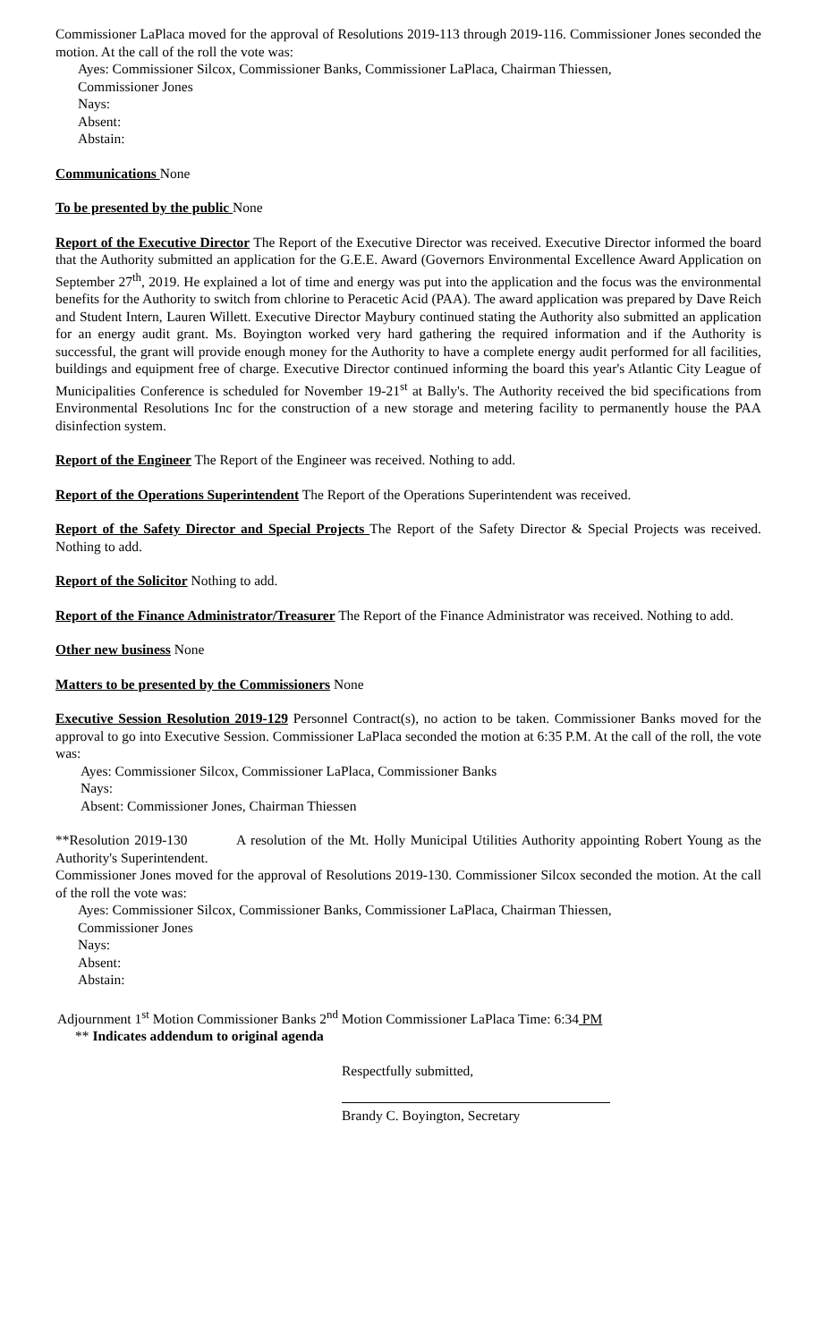Commissioner LaPlaca moved for the approval of Resolutions 2019-113 through 2019-116. Commissioner Jones seconded the motion. At the call of the roll the vote was:
Ayes: Commissioner Silcox, Commissioner Banks, Commissioner LaPlaca, Chairman Thiessen,
Commissioner Jones
Nays:
Absent:
Abstain:
Communications None
To be presented by the public None
Report of the Executive Director The Report of the Executive Director was received. Executive Director informed the board that the Authority submitted an application for the G.E.E. Award (Governors Environmental Excellence Award Application on September 27<sup>th</sup>, 2019. He explained a lot of time and energy was put into the application and the focus was the environmental benefits for the Authority to switch from chlorine to Peracetic Acid (PAA). The award application was prepared by Dave Reich and Student Intern, Lauren Willett. Executive Director Maybury continued stating the Authority also submitted an application for an energy audit grant. Ms. Boyington worked very hard gathering the required information and if the Authority is successful, the grant will provide enough money for the Authority to have a complete energy audit performed for all facilities, buildings and equipment free of charge. Executive Director continued informing the board this year's Atlantic City League of Municipalities Conference is scheduled for November 19-21<sup>st</sup> at Bally's. The Authority received the bid specifications from Environmental Resolutions Inc for the construction of a new storage and metering facility to permanently house the PAA disinfection system.
Report of the Engineer The Report of the Engineer was received. Nothing to add.
Report of the Operations Superintendent The Report of the Operations Superintendent was received.
Report of the Safety Director and Special Projects The Report of the Safety Director & Special Projects was received. Nothing to add.
Report of the Solicitor Nothing to add.
Report of the Finance Administrator/Treasurer The Report of the Finance Administrator was received. Nothing to add.
Other new business None
Matters to be presented by the Commissioners None
Executive Session Resolution 2019-129 Personnel Contract(s), no action to be taken. Commissioner Banks moved for the approval to go into Executive Session. Commissioner LaPlaca seconded the motion at 6:35 P.M. At the call of the roll, the vote was:
Ayes: Commissioner Silcox, Commissioner LaPlaca, Commissioner Banks
Nays:
Absent: Commissioner Jones, Chairman Thiessen
**Resolution 2019-130 A resolution of the Mt. Holly Municipal Utilities Authority appointing Robert Young as the Authority's Superintendent.
Commissioner Jones moved for the approval of Resolutions 2019-130. Commissioner Silcox seconded the motion. At the call of the roll the vote was:
Ayes: Commissioner Silcox, Commissioner Banks, Commissioner LaPlaca, Chairman Thiessen,
Commissioner Jones
Nays:
Absent:
Abstain:
Adjournment 1<sup>st</sup> Motion Commissioner Banks 2<sup>nd</sup> Motion Commissioner LaPlaca Time: 6:34 PM
** Indicates addendum to original agenda
Respectfully submitted,
Brandy C. Boyington, Secretary